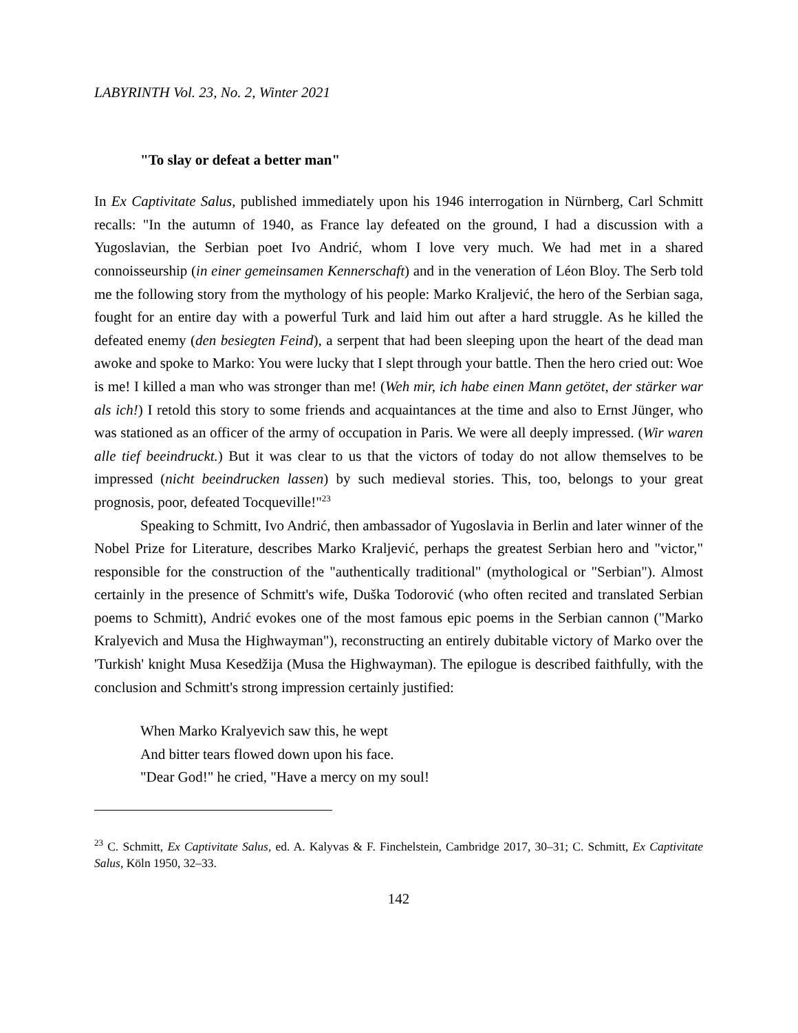LABYRINTH Vol. 23, No. 2, Winter 2021
"To slay or defeat a better man"
In Ex Captivitate Salus, published immediately upon his 1946 interrogation in Nürnberg, Carl Schmitt recalls: "In the autumn of 1940, as France lay defeated on the ground, I had a discussion with a Yugoslavian, the Serbian poet Ivo Andrić, whom I love very much. We had met in a shared connoisseurship (in einer gemeinsamen Kennerschaft) and in the veneration of Léon Bloy. The Serb told me the following story from the mythology of his people: Marko Kraljević, the hero of the Serbian saga, fought for an entire day with a powerful Turk and laid him out after a hard struggle. As he killed the defeated enemy (den besiegten Feind), a serpent that had been sleeping upon the heart of the dead man awoke and spoke to Marko: You were lucky that I slept through your battle. Then the hero cried out: Woe is me! I killed a man who was stronger than me! (Weh mir, ich habe einen Mann getötet, der stärker war als ich!) I retold this story to some friends and acquaintances at the time and also to Ernst Jünger, who was stationed as an officer of the army of occupation in Paris. We were all deeply impressed. (Wir waren alle tief beeindruckt.) But it was clear to us that the victors of today do not allow themselves to be impressed (nicht beeindrucken lassen) by such medieval stories. This, too, belongs to your great prognosis, poor, defeated Tocqueville!"<sup>23</sup>
Speaking to Schmitt, Ivo Andrić, then ambassador of Yugoslavia in Berlin and later winner of the Nobel Prize for Literature, describes Marko Kraljević, perhaps the greatest Serbian hero and "victor," responsible for the construction of the "authentically traditional" (mythological or "Serbian"). Almost certainly in the presence of Schmitt's wife, Duška Todorović (who often recited and translated Serbian poems to Schmitt), Andrić evokes one of the most famous epic poems in the Serbian cannon ("Marko Kralyevich and Musa the Highwayman"), reconstructing an entirely dubitable victory of Marko over the 'Turkish' knight Musa Kesedžija (Musa the Highwayman). The epilogue is described faithfully, with the conclusion and Schmitt's strong impression certainly justified:
When Marko Kralyevich saw this, he wept
And bitter tears flowed down upon his face.
"Dear God!" he cried, "Have a mercy on my soul!
<sup>23</sup> C. Schmitt, Ex Captivitate Salus, ed. A. Kalyvas & F. Finchelstein, Cambridge 2017, 30–31; C. Schmitt, Ex Captivitate Salus, Köln 1950, 32–33.
142